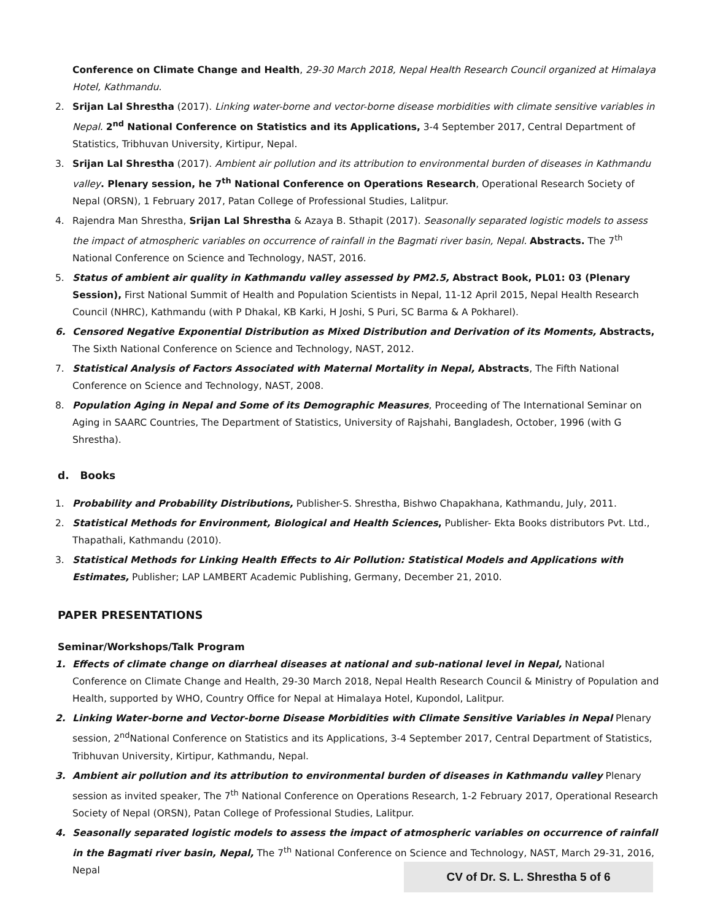Conference on Climate Change and Health, 29-30 March 2018, Nepal Health Research Council organized at Himalaya Hotel, Kathmandu.
2. Srijan Lal Shrestha (2017). Linking water-borne and vector-borne disease morbidities with climate sensitive variables in Nepal. 2<sup>nd</sup> National Conference on Statistics and its Applications, 3-4 September 2017, Central Department of Statistics, Tribhuvan University, Kirtipur, Nepal.
3. Srijan Lal Shrestha (2017). Ambient air pollution and its attribution to environmental burden of diseases in Kathmandu valley. Plenary session, he 7<sup>th</sup> National Conference on Operations Research, Operational Research Society of Nepal (ORSN), 1 February 2017, Patan College of Professional Studies, Lalitpur.
4. Rajendra Man Shrestha, Srijan Lal Shrestha & Azaya B. Sthapit (2017). Seasonally separated logistic models to assess the impact of atmospheric variables on occurrence of rainfall in the Bagmati river basin, Nepal. Abstracts. The 7<sup>th</sup> National Conference on Science and Technology, NAST, 2016.
5. Status of ambient air quality in Kathmandu valley assessed by PM2.5, Abstract Book, PL01: 03 (Plenary Session), First National Summit of Health and Population Scientists in Nepal, 11-12 April 2015, Nepal Health Research Council (NHRC), Kathmandu (with P Dhakal, KB Karki, H Joshi, S Puri, SC Barma & A Pokharel).
6. Censored Negative Exponential Distribution as Mixed Distribution and Derivation of its Moments, Abstracts, The Sixth National Conference on Science and Technology, NAST, 2012.
7. Statistical Analysis of Factors Associated with Maternal Mortality in Nepal, Abstracts, The Fifth National Conference on Science and Technology, NAST, 2008.
8. Population Aging in Nepal and Some of its Demographic Measures, Proceeding of The International Seminar on Aging in SAARC Countries, The Department of Statistics, University of Rajshahi, Bangladesh, October, 1996 (with G Shrestha).
d. Books
1. Probability and Probability Distributions, Publisher-S. Shrestha, Bishwo Chapakhana, Kathmandu, July, 2011.
2. Statistical Methods for Environment, Biological and Health Sciences, Publisher- Ekta Books distributors Pvt. Ltd., Thapathali, Kathmandu (2010).
3. Statistical Methods for Linking Health Effects to Air Pollution: Statistical Models and Applications with Estimates, Publisher; LAP LAMBERT Academic Publishing, Germany, December 21, 2010.
PAPER PRESENTATIONS
Seminar/Workshops/Talk Program
1. Effects of climate change on diarrheal diseases at national and sub-national level in Nepal, National Conference on Climate Change and Health, 29-30 March 2018, Nepal Health Research Council & Ministry of Population and Health, supported by WHO, Country Office for Nepal at Himalaya Hotel, Kupondol, Lalitpur.
2. Linking Water-borne and Vector-borne Disease Morbidities with Climate Sensitive Variables in Nepal Plenary session, 2<sup>nd</sup>National Conference on Statistics and its Applications, 3-4 September 2017, Central Department of Statistics, Tribhuvan University, Kirtipur, Kathmandu, Nepal.
3. Ambient air pollution and its attribution to environmental burden of diseases in Kathmandu valley Plenary session as invited speaker, The 7<sup>th</sup> National Conference on Operations Research, 1-2 February 2017, Operational Research Society of Nepal (ORSN), Patan College of Professional Studies, Lalitpur.
4. Seasonally separated logistic models to assess the impact of atmospheric variables on occurrence of rainfall in the Bagmati river basin, Nepal, The 7<sup>th</sup> National Conference on Science and Technology, NAST, March 29-31, 2016, Nepal
CV of Dr. S. L. Shrestha 5 of 6